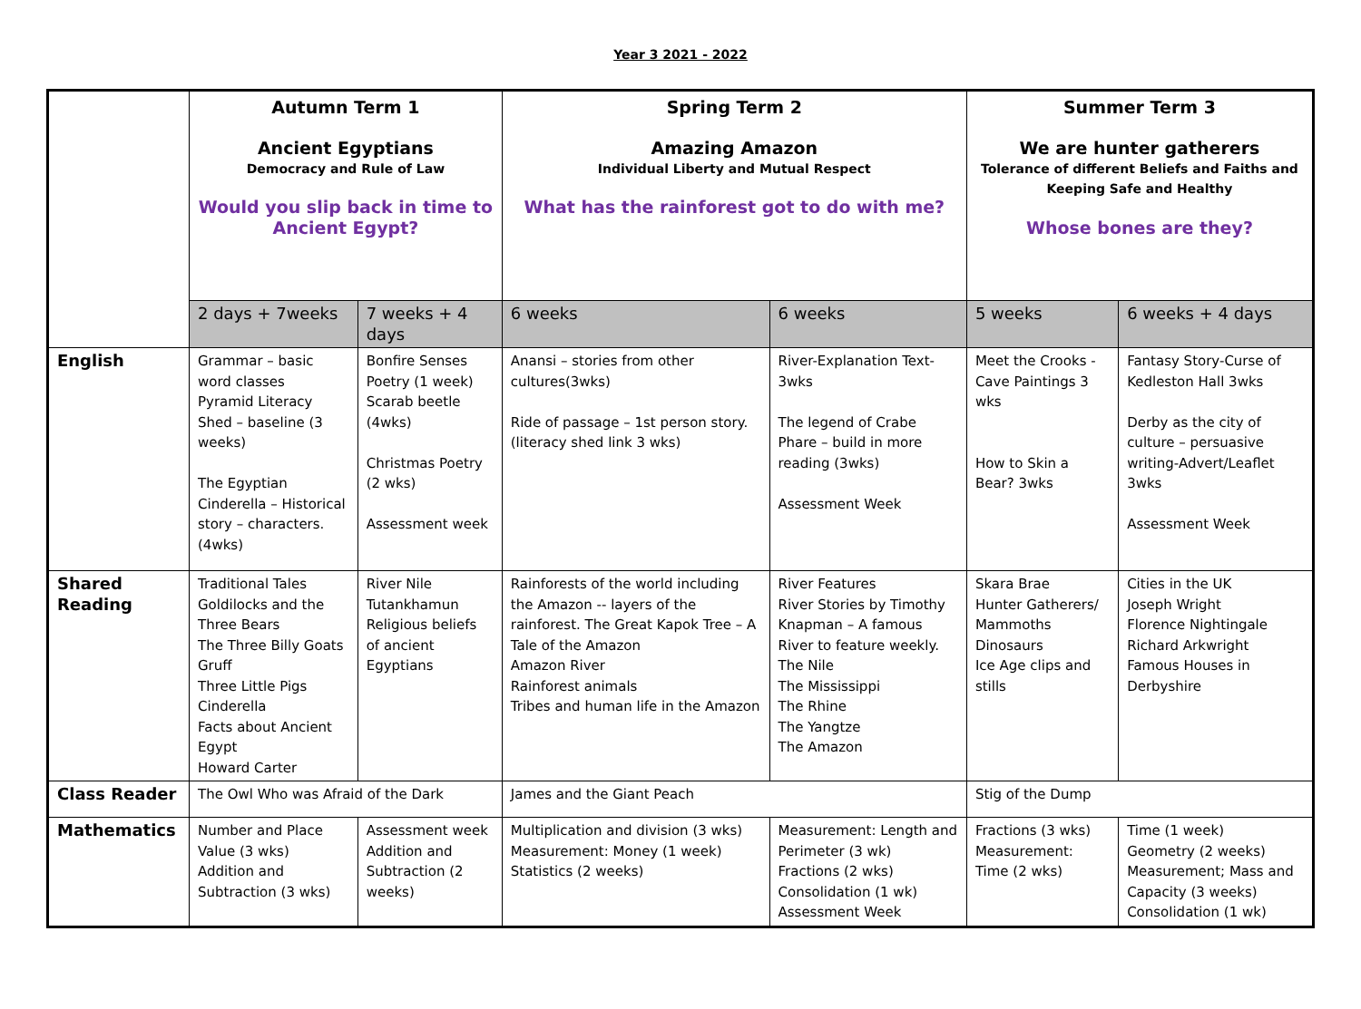Year 3 2021 - 2022
| | Autumn Term 1 Ancient Egyptians Democracy and Rule of Law Would you slip back in time to Ancient Egypt? | | Spring Term 2 Amazing Amazon Individual Liberty and Mutual Respect What has the rainforest got to do with me? | | Summer Term 3 We are hunter gatherers Tolerance of different Beliefs and Faiths and Keeping Safe and Healthy Whose bones are they? | |
| | 2 days + 7weeks | 7 weeks + 4 days | 6 weeks | 6 weeks | 5 weeks | 6 weeks + 4 days |
| English | Grammar – basic word classes Pyramid Literacy Shed – baseline (3 weeks) The Egyptian Cinderella – Historical story – characters.(4wks) | Bonfire Senses Poetry (1 week) Scarab beetle (4wks) Christmas Poetry (2 wks) Assessment week | Anansi – stories from other cultures(3wks) Ride of passage – 1st person story. (literacy shed link 3 wks) | River-Explanation Text-3wks The legend of Crabe Phare – build in more reading (3wks) Assessment Week | Meet the Crooks - Cave Paintings 3 wks How to Skin a Bear? 3wks | Fantasy Story-Curse of Kedleston Hall 3wks Derby as the city of culture – persuasive writing-Advert/Leaflet 3wks Assessment Week |
| Shared Reading | Traditional Tales Goldilocks and the Three Bears The Three Billy Goats Gruff Three Little Pigs Cinderella Facts about Ancient Egypt Howard Carter | River Nile Tutankhamun Religious beliefs of ancient Egyptians | Rainforests of the world including the Amazon -- layers of the rainforest. The Great Kapok Tree – A Tale of the Amazon Amazon River Rainforest animals Tribes and human life in the Amazon | River Features River Stories by Timothy Knapman – A famous River to feature weekly. The Nile The Mississippi The Rhine The Yangtze The Amazon | Skara Brae Hunter Gatherers/ Mammoths Dinosaurs Ice Age clips and stills | Cities in the UK Joseph Wright Florence Nightingale Richard Arkwright Famous Houses in Derbyshire |
| Class Reader | The Owl Who was Afraid of the Dark | | James and the Giant Peach | | Stig of the Dump | |
| Mathematics | Number and Place Value (3 wks) Addition and Subtraction (3 wks) | Assessment week Addition and Subtraction (2 weeks) | Multiplication and division (3 wks) Measurement: Money (1 week) Statistics (2 weeks) | Measurement: Length and Perimeter (3 wk) Fractions (2 wks) Consolidation (1 wk) Assessment Week | Fractions (3 wks) Measurement: Time (2 wks) | Time (1 week) Geometry (2 weeks) Measurement; Mass and Capacity (3 weeks) Consolidation (1 wk) |